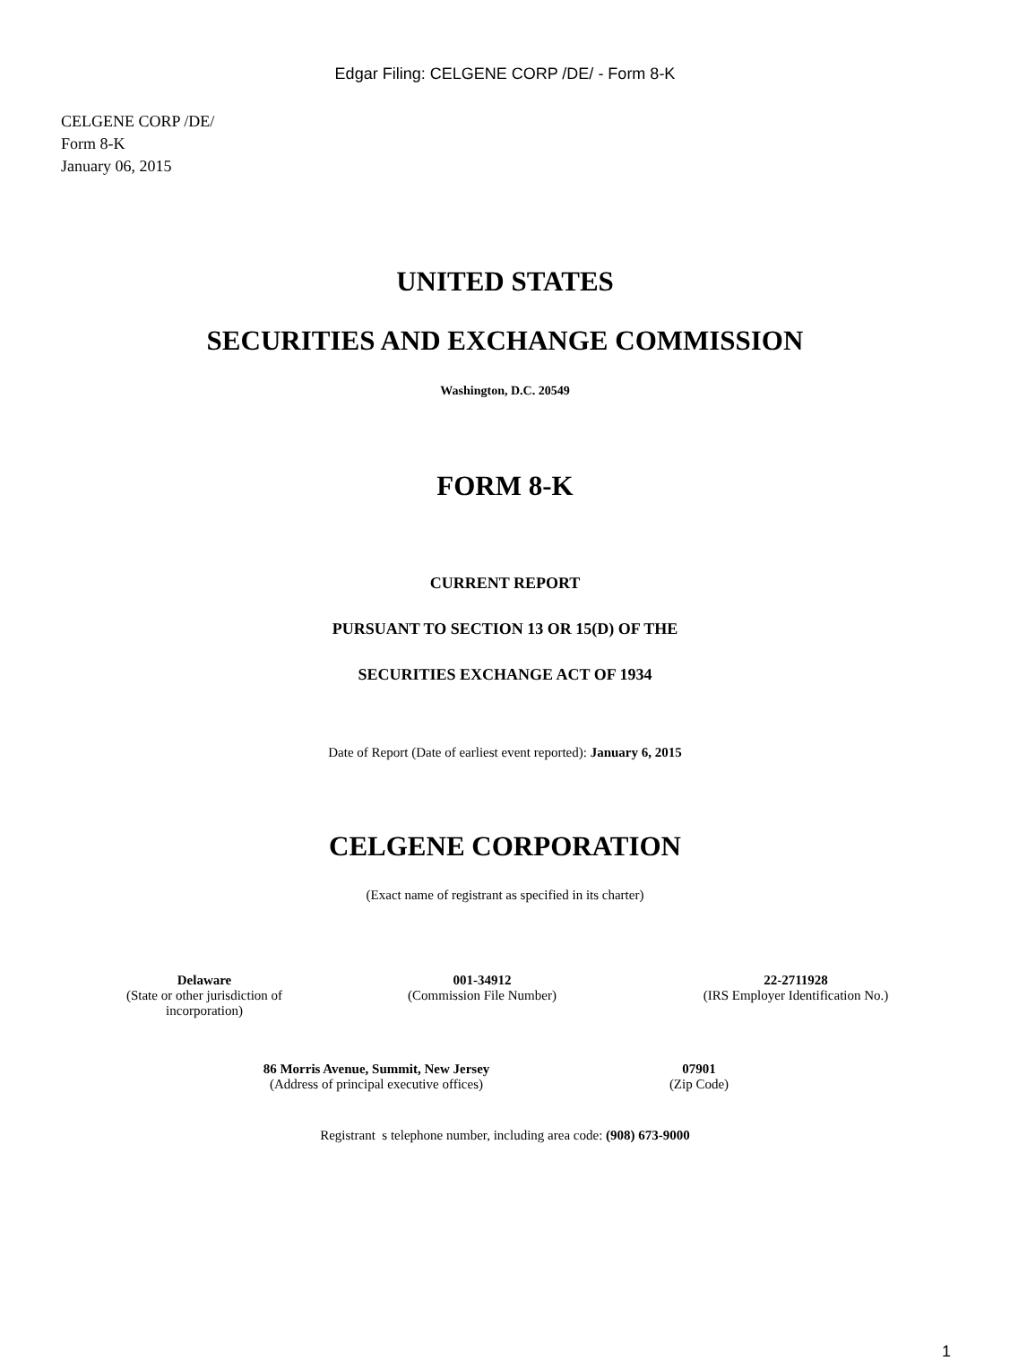Edgar Filing: CELGENE CORP /DE/ - Form 8-K
CELGENE CORP /DE/
Form 8-K
January 06, 2015
UNITED STATES
SECURITIES AND EXCHANGE COMMISSION
Washington, D.C. 20549
FORM 8-K
CURRENT REPORT
PURSUANT TO SECTION 13 OR 15(D) OF THE
SECURITIES EXCHANGE ACT OF 1934
Date of Report (Date of earliest event reported): January 6, 2015
CELGENE CORPORATION
(Exact name of registrant as specified in its charter)
| Delaware (State or other jurisdiction of incorporation) | 001-34912 (Commission File Number) | 22-2711928 (IRS Employer Identification No.) |
| 86 Morris Avenue, Summit, New Jersey (Address of principal executive offices) | 07901 (Zip Code) |
Registrant s telephone number, including area code: (908) 673-9000
1